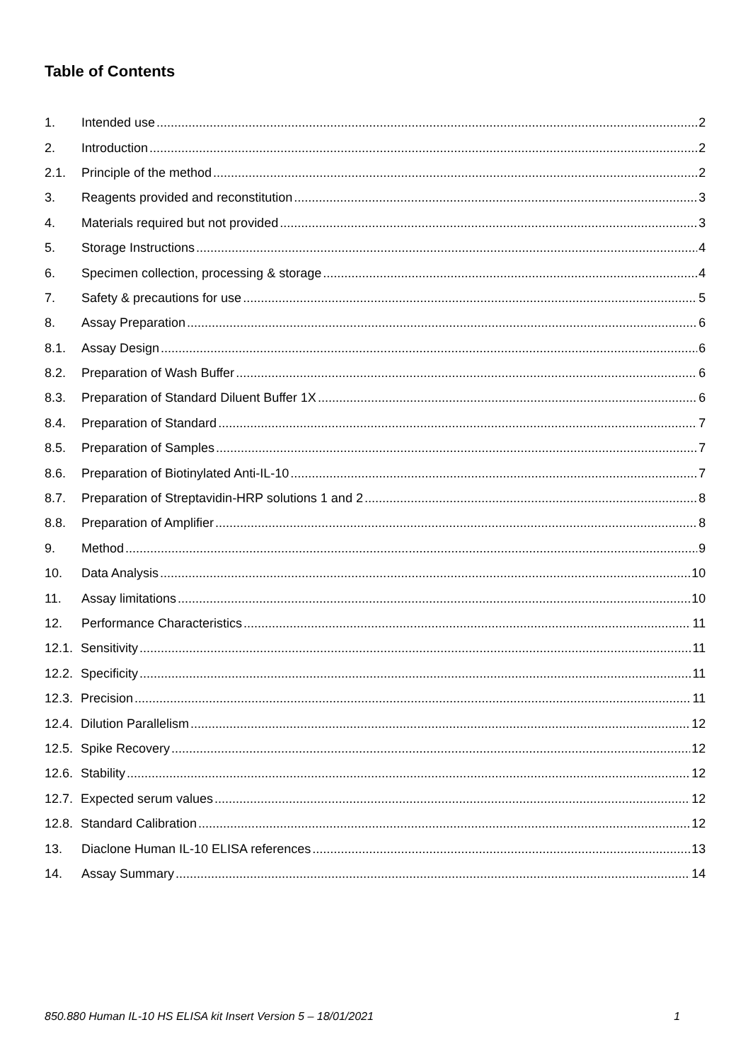Table of Contents
1. Intended use 2
2. Introduction 2
2.1. Principle of the method 2
3. Reagents provided and reconstitution 3
4. Materials required but not provided 3
5. Storage Instructions 4
6. Specimen collection, processing & storage 4
7. Safety & precautions for use 5
8. Assay Preparation 6
8.1. Assay Design 6
8.2. Preparation of Wash Buffer 6
8.3. Preparation of Standard Diluent Buffer 1X 6
8.4. Preparation of Standard 7
8.5. Preparation of Samples 7
8.6. Preparation of Biotinylated Anti-IL-10 7
8.7. Preparation of Streptavidin-HRP solutions 1 and 2 8
8.8. Preparation of Amplifier 8
9. Method 9
10. Data Analysis 10
11. Assay limitations 10
12. Performance Characteristics 11
12.1. Sensitivity 11
12.2. Specificity 11
12.3. Precision 11
12.4. Dilution Parallelism 12
12.5. Spike Recovery 12
12.6. Stability 12
12.7. Expected serum values 12
12.8. Standard Calibration 12
13. Diaclone Human IL-10 ELISA references 13
14. Assay Summary 14
850.880 Human IL-10 HS ELISA kit Insert Version 5 – 18/01/2021 1